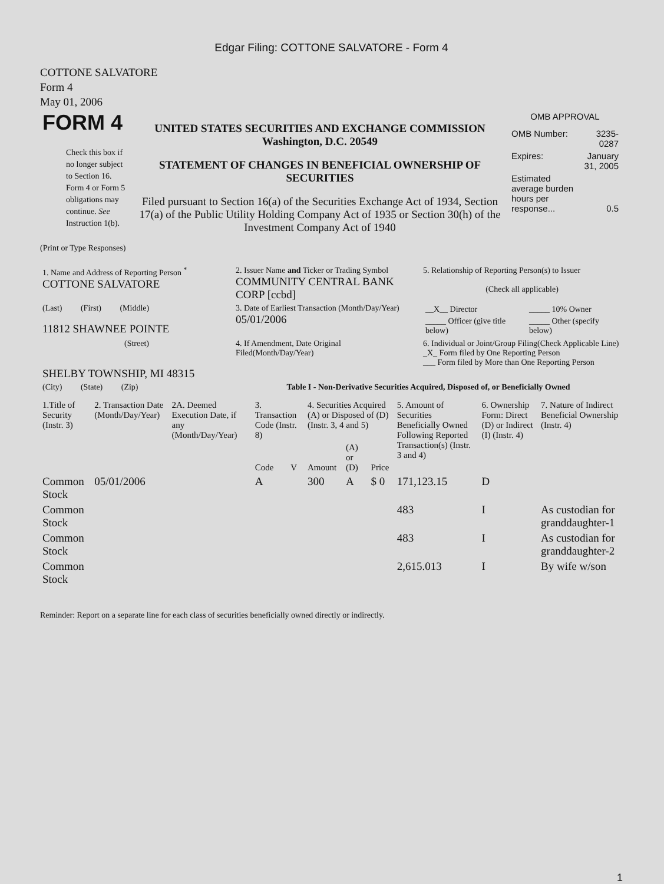Edgar Filing: COTTONE SALVATORE - Form 4
COTTONE SALVATORE
Form 4
May 01, 2006
| FORM 4 Check this box if no longer subject to Section 16. Form 4 or Form 5 obligations may continue. See Instruction 1(b). | UNITED STATES SECURITIES AND EXCHANGE COMMISSION Washington, D.C. 20549 STATEMENT OF CHANGES IN BENEFICIAL OWNERSHIP OF SECURITIES Filed pursuant to Section 16(a) of the Securities Exchange Act of 1934, Section 17(a) of the Public Utility Holding Company Act of 1935 or Section 30(h) of the Investment Company Act of 1940 | OMB APPROVAL / OMB Number: / 3235-0287 / / Expires: / January 31, 2005 / / Estimated average burden hours per response... / 0.5 / |
(Print or Type Responses)
| 1. Name and Address of Reporting Person <sup>*</sup> COTTONE SALVATORE | 2. Issuer Name and Ticker or Trading Symbol COMMUNITY CENTRAL BANK CORP [ccbd] | 5. Relationship of Reporting Person(s) to Issuer (Check all applicable) |
| (Last) (First) (Middle) 11812 SHAWNEE POINTE | 3. Date of Earliest Transaction (Month/Day/Year) 05/01/2006 | / __X__ Director / _____ 10% Owner / / _____ Officer (give title below) / _____ Other (specify below) / |
| (Street) SHELBY TOWNSHIP, MI 48315 | 4. If Amendment, Date Original Filed(Month/Day/Year) | 6. Individual or Joint/Group Filing(Check Applicable Line) _X_ Form filed by One Reporting Person ___ Form filed by More than One Reporting Person |
| (City) (State) (Zip) | Table I - Non-Derivative Securities Acquired, Disposed of, or Beneficially Owned | |
| 1.Title of Security (Instr. 3) | 2. Transaction Date (Month/Day/Year) | 2A. Deemed Execution Date, if any (Month/Day/Year) | 3. Transaction Code (Instr. 8) | | 4. Securities Acquired (A) or Disposed of (D) (Instr. 3, 4 and 5) | | | 5. Amount of Securities Beneficially Owned Following Reported Transaction(s) (Instr. 3 and 4) | 6. Ownership Form: Direct (D) or Indirect (I) (Instr. 4) | 7. Nature of Indirect Beneficial Ownership (Instr. 4) |
| --- | --- | --- | --- | --- | --- | --- | --- | --- | --- | --- |
| | | | Code | V | Amount | (A) or (D) | Price | | | |
| Common Stock | 05/01/2006 | | A | | 300 | A | $ 0 | 171,123.15 | D | |
| Common Stock | | | | | | | | 483 | I | As custodian for granddaughter-1 |
| Common Stock | | | | | | | | 483 | I | As custodian for granddaughter-2 |
| Common Stock | | | | | | | | 2,615.013 | I | By wife w/son |
Reminder: Report on a separate line for each class of securities beneficially owned directly or indirectly.
1